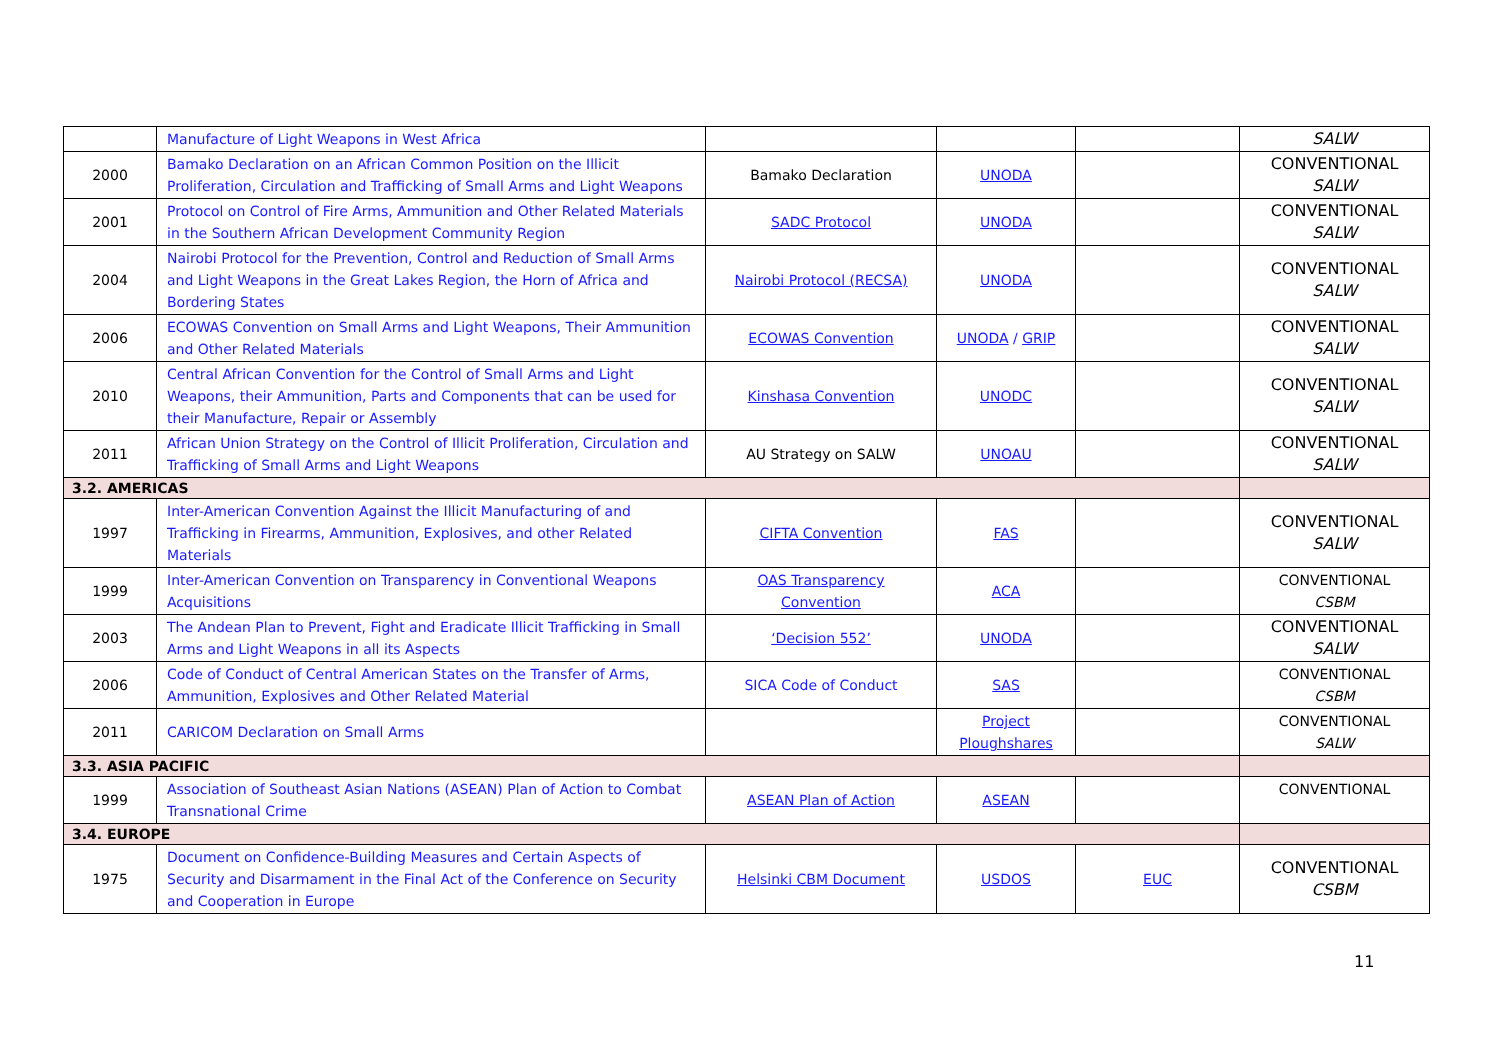| | Manufacture of Light Weapons in West Africa | | | | SALW |
| 2000 | Bamako Declaration on an African Common Position on the Illicit Proliferation, Circulation and Trafficking of Small Arms and Light Weapons | Bamako Declaration | UNODA | | CONVENTIONAL SALW |
| 2001 | Protocol on Control of Fire Arms, Ammunition and Other Related Materials in the Southern African Development Community Region | SADC Protocol | UNODA | | CONVENTIONAL SALW |
| 2004 | Nairobi Protocol for the Prevention, Control and Reduction of Small Arms and Light Weapons in the Great Lakes Region, the Horn of Africa and Bordering States | Nairobi Protocol (RECSA) | UNODA | | CONVENTIONAL SALW |
| 2006 | ECOWAS Convention on Small Arms and Light Weapons, Their Ammunition and Other Related Materials | ECOWAS Convention | UNODA / GRIP | | CONVENTIONAL SALW |
| 2010 | Central African Convention for the Control of Small Arms and Light Weapons, their Ammunition, Parts and Components that can be used for their Manufacture, Repair or Assembly | Kinshasa Convention | UNODC | | CONVENTIONAL SALW |
| 2011 | African Union Strategy on the Control of Illicit Proliferation, Circulation and Trafficking of Small Arms and Light Weapons | AU Strategy on SALW | UNOAU | | CONVENTIONAL SALW |
| 3.2. AMERICAS | | | | | |
| 1997 | Inter-American Convention Against the Illicit Manufacturing of and Trafficking in Firearms, Ammunition, Explosives, and other Related Materials | CIFTA Convention | FAS | | CONVENTIONAL SALW |
| 1999 | Inter-American Convention on Transparency in Conventional Weapons Acquisitions | OAS Transparency Convention | ACA | | CONVENTIONAL CSBM |
| 2003 | The Andean Plan to Prevent, Fight and Eradicate Illicit Trafficking in Small Arms and Light Weapons in all its Aspects | ‘Decision 552’ | UNODA | | CONVENTIONAL SALW |
| 2006 | Code of Conduct of Central American States on the Transfer of Arms, Ammunition, Explosives and Other Related Material | SICA Code of Conduct | SAS | | CONVENTIONAL CSBM |
| 2011 | CARICOM Declaration on Small Arms | | Project Ploughshares | | CONVENTIONAL SALW |
| 3.3. ASIA PACIFIC | | | | | |
| 1999 | Association of Southeast Asian Nations (ASEAN) Plan of Action to Combat Transnational Crime | ASEAN Plan of Action | ASEAN | | CONVENTIONAL |
| 3.4. EUROPE | | | | | |
| 1975 | Document on Confidence-Building Measures and Certain Aspects of Security and Disarmament in the Final Act of the Conference on Security and Cooperation in Europe | Helsinki CBM Document | USDOS | EUC | CONVENTIONAL CSBM |
11